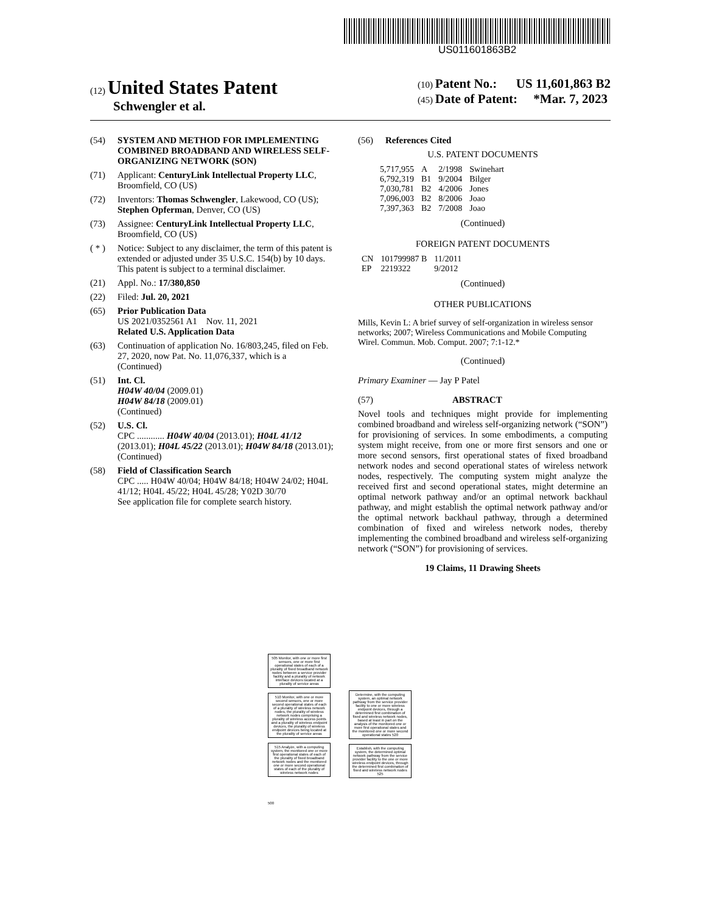US011601863B2
(12) United States Patent
Schwengler et al.
(10) Patent No.: US 11,601,863 B2
(45) Date of Patent: *Mar. 7, 2023
(54) SYSTEM AND METHOD FOR IMPLEMENTING COMBINED BROADBAND AND WIRELESS SELF-ORGANIZING NETWORK (SON)
(71) Applicant: CenturyLink Intellectual Property LLC, Broomfield, CO (US)
(72) Inventors: Thomas Schwengler, Lakewood, CO (US); Stephen Opferman, Denver, CO (US)
(73) Assignee: CenturyLink Intellectual Property LLC, Broomfield, CO (US)
( * ) Notice: Subject to any disclaimer, the term of this patent is extended or adjusted under 35 U.S.C. 154(b) by 10 days.
This patent is subject to a terminal disclaimer.
(21) Appl. No.: 17/380,850
(22) Filed: Jul. 20, 2021
(65) Prior Publication Data
US 2021/0352561 A1 Nov. 11, 2021
Related U.S. Application Data
(63) Continuation of application No. 16/803,245, filed on Feb. 27, 2020, now Pat. No. 11,076,337, which is a
(Continued)
(51) Int. Cl.
H04W 40/04 (2009.01)
H04W 84/18 (2009.01)
(Continued)
(52) U.S. Cl.
CPC ............ H04W 40/04 (2013.01); H04L 41/12 (2013.01); H04L 45/22 (2013.01); H04W 84/18 (2013.01);
(Continued)
(58) Field of Classification Search
CPC ..... H04W 40/04; H04W 84/18; H04W 24/02; H04L 41/12; H04L 45/22; H04L 45/28; Y02D 30/70
See application file for complete search history.
(56) References Cited
U.S. PATENT DOCUMENTS
| 5,717,955 | A | 2/1998 | Swinehart |
| 6,792,319 | B1 | 9/2004 | Bilger |
| 7,030,781 | B2 | 4/2006 | Jones |
| 7,096,003 | B2 | 8/2006 | Joao |
| 7,397,363 | B2 | 7/2008 | Joao |
(Continued)
FOREIGN PATENT DOCUMENTS
| CN | 101799987 B | 11/2011 |
| EP | 2219322 | 9/2012 |
(Continued)
OTHER PUBLICATIONS
Mills, Kevin L: A brief survey of self-organization in wireless sensor networks; 2007; Wireless Communications and Mobile Computing Wirel. Commun. Mob. Comput. 2007; 7:1-12.*
(Continued)
Primary Examiner — Jay P Patel
(57) ABSTRACT
Novel tools and techniques might provide for implementing combined broadband and wireless self-organizing network (“SON”) for provisioning of services. In some embodiments, a computing system might receive, from one or more first sensors and one or more second sensors, first operational states of fixed broadband network nodes and second operational states of wireless network nodes, respectively. The computing system might analyze the received first and second operational states, might determine an optimal network pathway and/or an optimal network backhaul pathway, and might establish the optimal network pathway and/or the optimal network backhaul pathway, through a determined combination of fixed and wireless network nodes, thereby implementing the combined broadband and wireless self-organizing network (“SON”) for provisioning of services.
19 Claims, 11 Drawing Sheets
505 Monitor, with one or more first sensors, one or more first operational states of each of a plurality of fixed broadband network nodes between a service provider facility and a plurality of network interface devices located at a plurality of service areas
510 Monitor, with one or more second sensors, one or more second operational states of each of a plurality of wireless network nodes, the plurality of wireless network nodes comprising a plurality of wireless access points and a plurality of wireless endpoint devices, the plurality of wireless endpoint devices being located at the plurality of service areas
515 Analyze, with a computing system, the monitored one or more first operational states of each of the plurality of fixed broadband network nodes and the monitored one or more second operational states of each of the plurality of wireless network nodes
500
Determine, with the computing system, an optimal network pathway from the service provider facility to one or more wireless endpoint devices, through a determined first combination of fixed and wireless network nodes, based at least in part on the analysis of the monitored one or more first operational states and the monitored one or more second operational states 520
Establish, with the computing system, the determined optimal network pathway from the service provider facility to the one or more wireless endpoint devices, through the determined first combination of fixed and wireless network nodes 525